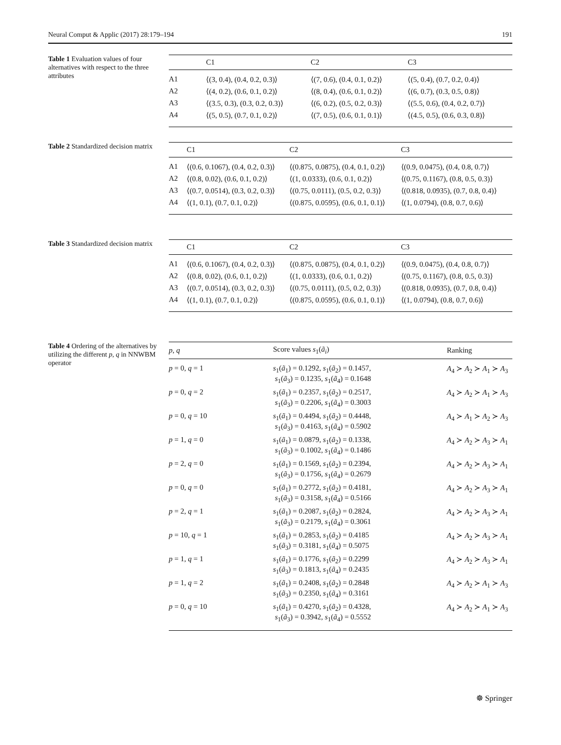Neural Comput & Applic (2017) 28:179–194 191
Table 1 Evaluation values of four alternatives with respect to the three attributes
| | C1 | C2 | C3 |
| --- | --- | --- | --- |
| A1 | ⟨(3, 0.4), (0.4, 0.2, 0.3)⟩ | ⟨(7, 0.6), (0.4, 0.1, 0.2)⟩ | ⟨(5, 0.4), (0.7, 0.2, 0.4)⟩ |
| A2 | ⟨(4, 0.2), (0.6, 0.1, 0.2)⟩ | ⟨(8, 0.4), (0.6, 0.1, 0.2)⟩ | ⟨(6, 0.7), (0.3, 0.5, 0.8)⟩ |
| A3 | ⟨(3.5, 0.3), (0.3, 0.2, 0.3)⟩ | ⟨(6, 0.2), (0.5, 0.2, 0.3)⟩ | ⟨(5.5, 0.6), (0.4, 0.2, 0.7)⟩ |
| A4 | ⟨(5, 0.5), (0.7, 0.1, 0.2)⟩ | ⟨(7, 0.5), (0.6, 0.1, 0.1)⟩ | ⟨(4.5, 0.5), (0.6, 0.3, 0.8)⟩ |
Table 2 Standardized decision matrix
| | C1 | C2 | C3 |
| --- | --- | --- | --- |
| A1 | ⟨(0.6, 0.1067), (0.4, 0.2, 0.3)⟩ | ⟨(0.875, 0.0875), (0.4, 0.1, 0.2)⟩ | ⟨(0.9, 0.0475), (0.4, 0.8, 0.7)⟩ |
| A2 | ⟨(0.8, 0.02), (0.6, 0.1, 0.2)⟩ | ⟨(1, 0.0333), (0.6, 0.1, 0.2)⟩ | ⟨(0.75, 0.1167), (0.8, 0.5, 0.3)⟩ |
| A3 | ⟨(0.7, 0.0514), (0.3, 0.2, 0.3)⟩ | ⟨(0.75, 0.0111), (0.5, 0.2, 0.3)⟩ | ⟨(0.818, 0.0935), (0.7, 0.8, 0.4)⟩ |
| A4 | ⟨(1, 0.1), (0.7, 0.1, 0.2)⟩ | ⟨(0.875, 0.0595), (0.6, 0.1, 0.1)⟩ | ⟨(1, 0.0794), (0.8, 0.7, 0.6)⟩ |
Table 3 Standardized decision matrix
| | C1 | C2 | C3 |
| --- | --- | --- | --- |
| A1 | ⟨(0.6, 0.1067), (0.4, 0.2, 0.3)⟩ | ⟨(0.875, 0.0875), (0.4, 0.1, 0.2)⟩ | ⟨(0.9, 0.0475), (0.4, 0.8, 0.7)⟩ |
| A2 | ⟨(0.8, 0.02), (0.6, 0.1, 0.2)⟩ | ⟨(1, 0.0333), (0.6, 0.1, 0.2)⟩ | ⟨(0.75, 0.1167), (0.8, 0.5, 0.3)⟩ |
| A3 | ⟨(0.7, 0.0514), (0.3, 0.2, 0.3)⟩ | ⟨(0.75, 0.0111), (0.5, 0.2, 0.3)⟩ | ⟨(0.818, 0.0935), (0.7, 0.8, 0.4)⟩ |
| A4 | ⟨(1, 0.1), (0.7, 0.1, 0.2)⟩ | ⟨(0.875, 0.0595), (0.6, 0.1, 0.1)⟩ | ⟨(1, 0.0794), (0.8, 0.7, 0.6)⟩ |
Table 4 Ordering of the alternatives by utilizing the different p, q in NNWBM operator
| p , q | Score values s<sub>1</sub>( ã<sub>i</sub> ) | Ranking |
| --- | --- | --- |
| p = 0, q = 1 | s<sub>1</sub>( ã<sub>1</sub>) = 0.1292, s<sub>1</sub>( ã<sub>2</sub>) = 0.1457, s<sub>1</sub>( ã<sub>3</sub>) = 0.1235, s<sub>1</sub>( ã<sub>4</sub>) = 0.1648 | A<sub>4</sub> ≻ A<sub>2</sub> ≻ A<sub>1</sub> ≻ A<sub>3</sub> |
| p = 0, q = 2 | s<sub>1</sub>( ã<sub>1</sub>) = 0.2357, s<sub>1</sub>( ã<sub>2</sub>) = 0.2517, s<sub>1</sub>( ã<sub>3</sub>) = 0.2206, s<sub>1</sub>( ã<sub>4</sub>) = 0.3003 | A<sub>4</sub> ≻ A<sub>2</sub> ≻ A<sub>1</sub> ≻ A<sub>3</sub> |
| p = 0, q = 10 | s<sub>1</sub>( ã<sub>1</sub>) = 0.4494, s<sub>1</sub>( ã<sub>2</sub>) = 0.4448, s<sub>1</sub>( ã<sub>3</sub>) = 0.4163, s<sub>1</sub>( ã<sub>4</sub>) = 0.5902 | A<sub>4</sub> ≻ A<sub>1</sub> ≻ A<sub>2</sub> ≻ A<sub>3</sub> |
| p = 1, q = 0 | s<sub>1</sub>( ã<sub>1</sub>) = 0.0879, s<sub>1</sub>( ã<sub>2</sub>) = 0.1338, s<sub>1</sub>( ã<sub>3</sub>) = 0.1002, s<sub>1</sub>( ã<sub>4</sub>) = 0.1486 | A<sub>4</sub> ≻ A<sub>2</sub> ≻ A<sub>3</sub> ≻ A<sub>1</sub> |
| p = 2, q = 0 | s<sub>1</sub>( ã<sub>1</sub>) = 0.1569, s<sub>1</sub>( ã<sub>2</sub>) = 0.2394, s<sub>1</sub>( ã<sub>3</sub>) = 0.1756, s<sub>1</sub>( ã<sub>4</sub>) = 0.2679 | A<sub>4</sub> ≻ A<sub>2</sub> ≻ A<sub>3</sub> ≻ A<sub>1</sub> |
| p = 0, q = 0 | s<sub>1</sub>( ã<sub>1</sub>) = 0.2772, s<sub>1</sub>( ã<sub>2</sub>) = 0.4181, s<sub>1</sub>( ã<sub>3</sub>) = 0.3158, s<sub>1</sub>( ã<sub>4</sub>) = 0.5166 | A<sub>4</sub> ≻ A<sub>2</sub> ≻ A<sub>3</sub> ≻ A<sub>1</sub> |
| p = 2, q = 1 | s<sub>1</sub>( ã<sub>1</sub>) = 0.2087, s<sub>1</sub>( ã<sub>2</sub>) = 0.2824, s<sub>1</sub>( ã<sub>3</sub>) = 0.2179, s<sub>1</sub>( ã<sub>4</sub>) = 0.3061 | A<sub>4</sub> ≻ A<sub>2</sub> ≻ A<sub>3</sub> ≻ A<sub>1</sub> |
| p = 10, q = 1 | s<sub>1</sub>( ã<sub>1</sub>) = 0.2853, s<sub>1</sub>( ã<sub>2</sub>) = 0.4185 s<sub>1</sub>( ã<sub>3</sub>) = 0.3181, s<sub>1</sub>( ã<sub>4</sub>) = 0.5075 | A<sub>4</sub> ≻ A<sub>2</sub> ≻ A<sub>3</sub> ≻ A<sub>1</sub> |
| p = 1, q = 1 | s<sub>1</sub>( ã<sub>1</sub>) = 0.1776, s<sub>1</sub>( ã<sub>2</sub>) = 0.2299 s<sub>1</sub>( ã<sub>3</sub>) = 0.1813, s<sub>1</sub>( ã<sub>4</sub>) = 0.2435 | A<sub>4</sub> ≻ A<sub>2</sub> ≻ A<sub>3</sub> ≻ A<sub>1</sub> |
| p = 1, q = 2 | s<sub>1</sub>( ã<sub>1</sub>) = 0.2408, s<sub>1</sub>( ã<sub>2</sub>) = 0.2848 s<sub>1</sub>( ã<sub>3</sub>) = 0.2350, s<sub>1</sub>( ã<sub>4</sub>) = 0.3161 | A<sub>4</sub> ≻ A<sub>2</sub> ≻ A<sub>1</sub> ≻ A<sub>3</sub> |
| p = 0, q = 10 | s<sub>1</sub>( ã<sub>1</sub>) = 0.4270, s<sub>1</sub>( ã<sub>2</sub>) = 0.4328, s<sub>1</sub>( ã<sub>3</sub>) = 0.3942, s<sub>1</sub>( ã<sub>4</sub>) = 0.5552 | A<sub>4</sub> ≻ A<sub>2</sub> ≻ A<sub>1</sub> ≻ A<sub>3</sub> |
☸ Springer